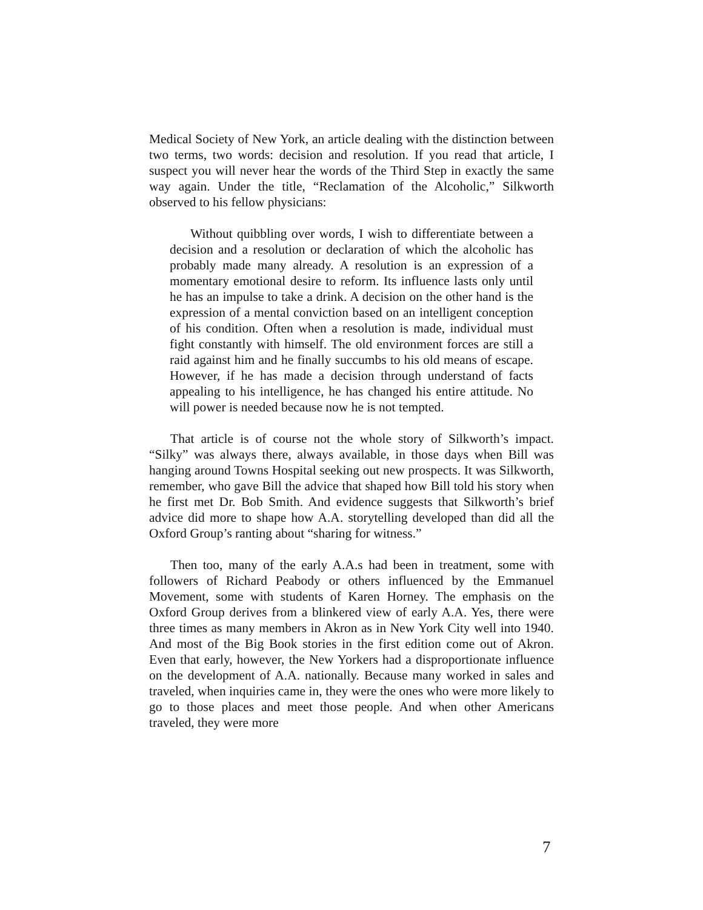Medical Society of New York, an article dealing with the distinction between two terms, two words: decision and resolution. If you read that article, I suspect you will never hear the words of the Third Step in exactly the same way again. Under the title, “Reclamation of the Alcoholic,” Silkworth observed to his fellow physicians:
Without quibbling over words, I wish to differentiate between a decision and a resolution or declaration of which the alcoholic has probably made many already. A resolution is an expression of a momentary emotional desire to reform. Its influence lasts only until he has an impulse to take a drink. A decision on the other hand is the expression of a mental conviction based on an intelligent conception of his condition. Often when a resolution is made, individual must fight constantly with himself. The old environment forces are still a raid against him and he finally succumbs to his old means of escape. However, if he has made a decision through understand of facts appealing to his intelligence, he has changed his entire attitude. No will power is needed because now he is not tempted.
That article is of course not the whole story of Silkworth’s impact. “Silky” was always there, always available, in those days when Bill was hanging around Towns Hospital seeking out new prospects. It was Silkworth, remember, who gave Bill the advice that shaped how Bill told his story when he first met Dr. Bob Smith. And evidence suggests that Silkworth’s brief advice did more to shape how A.A. storytelling developed than did all the Oxford Group’s ranting about “sharing for witness.”
Then too, many of the early A.A.s had been in treatment, some with followers of Richard Peabody or others influenced by the Emmanuel Movement, some with students of Karen Horney. The emphasis on the Oxford Group derives from a blinkered view of early A.A. Yes, there were three times as many members in Akron as in New York City well into 1940. And most of the Big Book stories in the first edition come out of Akron. Even that early, however, the New Yorkers had a disproportionate influence on the development of A.A. nationally. Because many worked in sales and traveled, when inquiries came in, they were the ones who were more likely to go to those places and meet those people. And when other Americans traveled, they were more
7